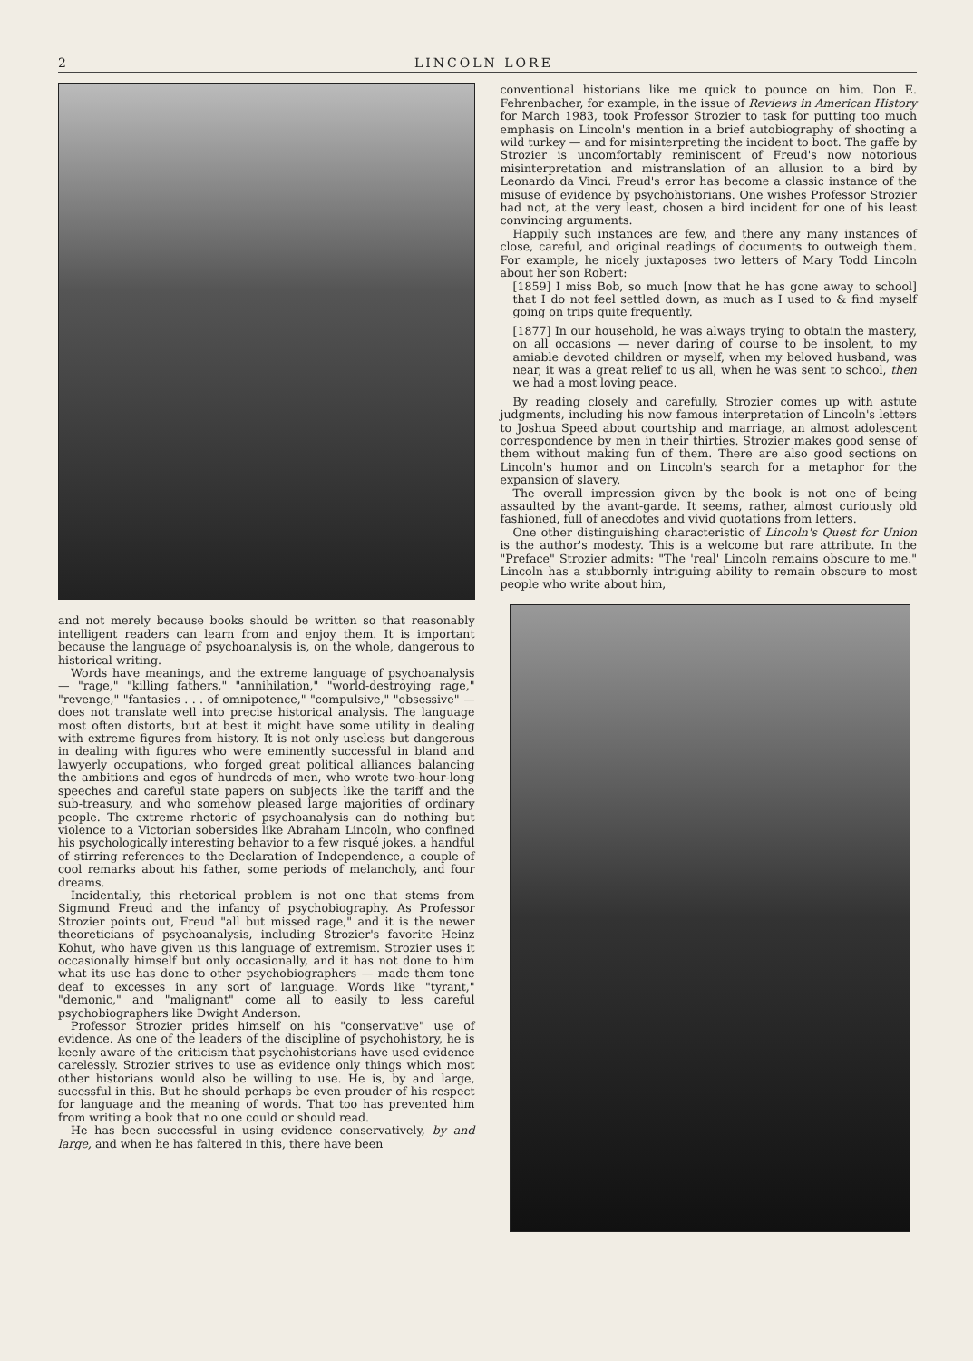2 LINCOLN LORE
and not merely because books should be written so that reasonably intelligent readers can learn from and enjoy them. It is important because the language of psychoanalysis is, on the whole, dangerous to historical writing.
Words have meanings, and the extreme language of psychoanalysis — "rage," "killing fathers," "annihilation," "world-destroying rage," "revenge," "fantasies . . . of omnipotence," "compulsive," "obsessive" — does not translate well into precise historical analysis. The language most often distorts, but at best it might have some utility in dealing with extreme figures from history. It is not only useless but dangerous in dealing with figures who were eminently successful in bland and lawyerly occupations, who forged great political alliances balancing the ambitions and egos of hundreds of men, who wrote two-hour-long speeches and careful state papers on subjects like the tariff and the sub-treasury, and who somehow pleased large majorities of ordinary people. The extreme rhetoric of psychoanalysis can do nothing but violence to a Victorian sobersides like Abraham Lincoln, who confined his psychologically interesting behavior to a few risqué jokes, a handful of stirring references to the Declaration of Independence, a couple of cool remarks about his father, some periods of melancholy, and four dreams.
Incidentally, this rhetorical problem is not one that stems from Sigmund Freud and the infancy of psychobiography. As Professor Strozier points out, Freud "all but missed rage," and it is the newer theoreticians of psychoanalysis, including Strozier's favorite Heinz Kohut, who have given us this language of extremism. Strozier uses it occasionally himself but only occasionally, and it has not done to him what its use has done to other psychobiographers — made them tone deaf to excesses in any sort of language. Words like "tyrant," "demonic," and "malignant" come all to easily to less careful psychobiographers like Dwight Anderson.
Professor Strozier prides himself on his "conservative" use of evidence. As one of the leaders of the discipline of psychohistory, he is keenly aware of the criticism that psychohistorians have used evidence carelessly. Strozier strives to use as evidence only things which most other historians would also be willing to use. He is, by and large, sucessful in this. But he should perhaps be even prouder of his respect for language and the meaning of words. That too has prevented him from writing a book that no one could or should read.
He has been successful in using evidence conservatively, by and large, and when he has faltered in this, there have been
conventional historians like me quick to pounce on him. Don E. Fehrenbacher, for example, in the issue of Reviews in American History for March 1983, took Professor Strozier to task for putting too much emphasis on Lincoln's mention in a brief autobiography of shooting a wild turkey — and for misinterpreting the incident to boot. The gaffe by Strozier is uncomfortably reminiscent of Freud's now notorious misinterpretation and mistranslation of an allusion to a bird by Leonardo da Vinci. Freud's error has become a classic instance of the misuse of evidence by psychohistorians. One wishes Professor Strozier had not, at the very least, chosen a bird incident for one of his least convincing arguments.
Happily such instances are few, and there any many instances of close, careful, and original readings of documents to outweigh them. For example, he nicely juxtaposes two letters of Mary Todd Lincoln about her son Robert:
[1859] I miss Bob, so much [now that he has gone away to school] that I do not feel settled down, as much as I used to & find myself going on trips quite frequently.
[1877] In our household, he was always trying to obtain the mastery, on all occasions — never daring of course to be insolent, to my amiable devoted children or myself, when my beloved husband, was near, it was a great relief to us all, when he was sent to school, then we had a most loving peace.
By reading closely and carefully, Strozier comes up with astute judgments, including his now famous interpretation of Lincoln's letters to Joshua Speed about courtship and marriage, an almost adolescent correspondence by men in their thirties. Strozier makes good sense of them without making fun of them. There are also good sections on Lincoln's humor and on Lincoln's search for a metaphor for the expansion of slavery.
The overall impression given by the book is not one of being assaulted by the avant-garde. It seems, rather, almost curiously old fashioned, full of anecdotes and vivid quotations from letters.
One other distinguishing characteristic of Lincoln's Quest for Union is the author's modesty. This is a welcome but rare attribute. In the "Preface" Strozier admits: "The 'real' Lincoln remains obscure to me." Lincoln has a stubbornly intriguing ability to remain obscure to most people who write about him,